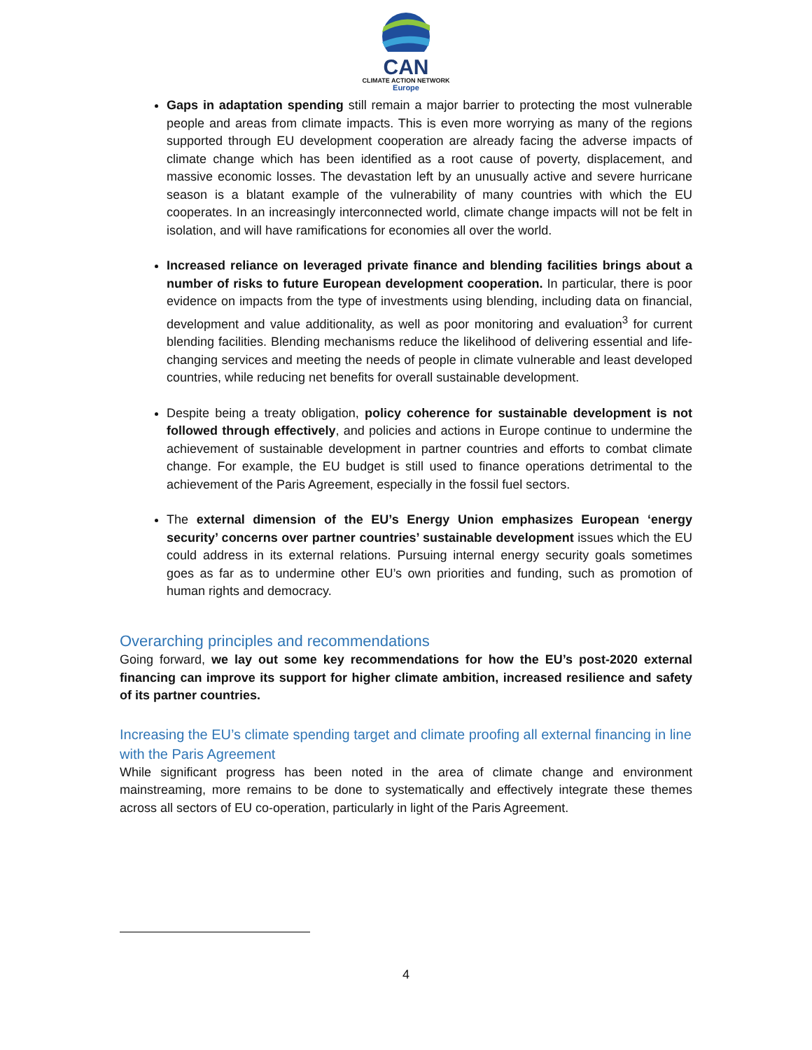CAN
CLIMATE ACTION NETWORK
Europe
Gaps in adaptation spending still remain a major barrier to protecting the most vulnerable people and areas from climate impacts. This is even more worrying as many of the regions supported through EU development cooperation are already facing the adverse impacts of climate change which has been identified as a root cause of poverty, displacement, and massive economic losses. The devastation left by an unusually active and severe hurricane season is a blatant example of the vulnerability of many countries with which the EU cooperates. In an increasingly interconnected world, climate change impacts will not be felt in isolation, and will have ramifications for economies all over the world.
Increased reliance on leveraged private finance and blending facilities brings about a number of risks to future European development cooperation. In particular, there is poor evidence on impacts from the type of investments using blending, including data on financial, development and value additionality, as well as poor monitoring and evaluation<sup>3</sup> for current blending facilities. Blending mechanisms reduce the likelihood of delivering essential and life-changing services and meeting the needs of people in climate vulnerable and least developed countries, while reducing net benefits for overall sustainable development.
Despite being a treaty obligation, policy coherence for sustainable development is not followed through effectively, and policies and actions in Europe continue to undermine the achievement of sustainable development in partner countries and efforts to combat climate change. For example, the EU budget is still used to finance operations detrimental to the achievement of the Paris Agreement, especially in the fossil fuel sectors.
The external dimension of the EU’s Energy Union emphasizes European ‘energy security’ concerns over partner countries’ sustainable development issues which the EU could address in its external relations. Pursuing internal energy security goals sometimes goes as far as to undermine other EU’s own priorities and funding, such as promotion of human rights and democracy.
Overarching principles and recommendations
Going forward, we lay out some key recommendations for how the EU’s post-2020 external financing can improve its support for higher climate ambition, increased resilience and safety of its partner countries.
Increasing the EU’s climate spending target and climate proofing all external financing in line with the Paris Agreement
While significant progress has been noted in the area of climate change and environment mainstreaming, more remains to be done to systematically and effectively integrate these themes across all sectors of EU co-operation, particularly in light of the Paris Agreement.
4